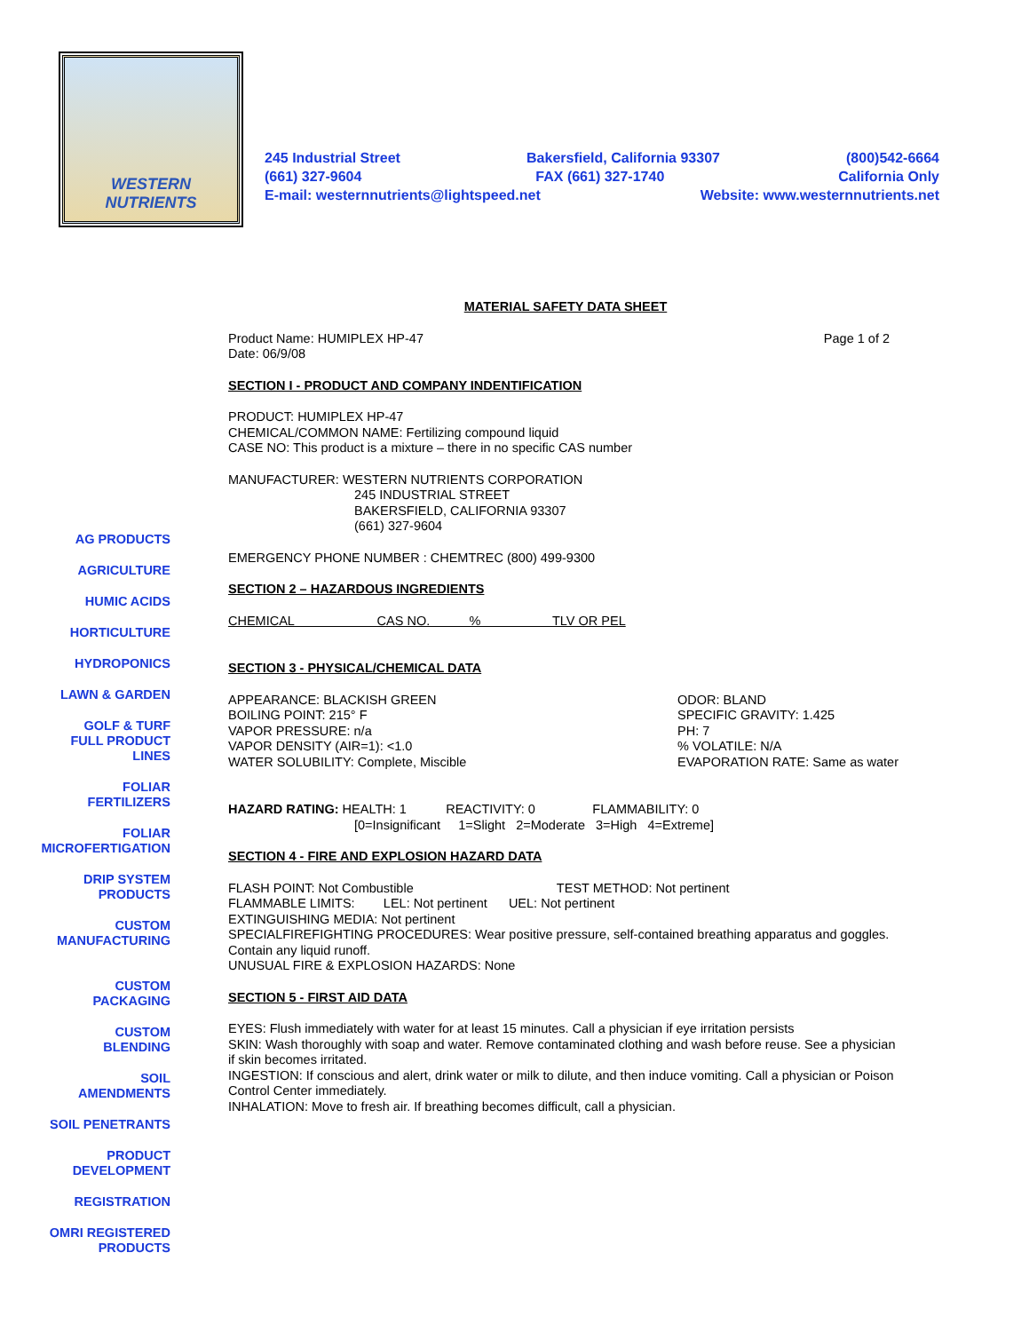WESTERN
NUTRIENTS
245 Industrial Street Bakersfield, California 93307 (800)542-6664
(661) 327-9604 FAX (661) 327-1740 California Only
E-mail: westernnutrients@lightspeed.net Website: www.westernnutrients.net
AG PRODUCTS
AGRICULTURE
HUMIC ACIDS
HORTICULTURE
HYDROPONICS
LAWN & GARDEN
GOLF & TURF
FULL PRODUCT
LINES
FOLIAR
FERTILIZERS
FOLIAR
MICROFERTIGATION
DRIP SYSTEM
PRODUCTS
CUSTOM
MANUFACTURING
CUSTOM
PACKAGING
CUSTOM
BLENDING
SOIL
AMENDMENTS
SOIL PENETRANTS
PRODUCT
DEVELOPMENT
REGISTRATION
OMRI REGISTERED
PRODUCTS
MATERIAL SAFETY DATA SHEET
Product Name: HUMIPLEX HP-47
Date: 06/9/08 Page 1 of 2
SECTION I - PRODUCT AND COMPANY INDENTIFICATION
PRODUCT: HUMIPLEX HP-47
CHEMICAL/COMMON NAME: Fertilizing compound liquid
CASE NO: This product is a mixture – there in no specific CAS number
MANUFACTURER: WESTERN NUTRIENTS CORPORATION
245 INDUSTRIAL STREET
BAKERSFIELD, CALIFORNIA 93307
(661) 327-9604
EMERGENCY PHONE NUMBER : CHEMTREC (800) 499-9300
SECTION 2 – HAZARDOUS INGREDIENTS
CHEMICAL CAS NO. % TLV OR PEL
SECTION 3 - PHYSICAL/CHEMICAL DATA
APPEARANCE: BLACKISH GREEN
BOILING POINT: 215° F
VAPOR PRESSURE: n/a
VAPOR DENSITY (AIR=1): <1.0
WATER SOLUBILITY: Complete, Miscible ODOR: BLAND
SPECIFIC GRAVITY: 1.425
PH: 7
% VOLATILE: N/A
EVAPORATION RATE: Same as water
HAZARD RATING: HEALTH: 1 REACTIVITY: 0 FLAMMABILITY: 0
[0=Insignificant 1=Slight 2=Moderate 3=High 4=Extreme]
SECTION 4 - FIRE AND EXPLOSION HAZARD DATA
FLASH POINT: Not Combustible TEST METHOD: Not pertinent
FLAMMABLE LIMITS: LEL: Not pertinent UEL: Not pertinent
EXTINGUISHING MEDIA: Not pertinent
SPECIALFIREFIGHTING PROCEDURES: Wear positive pressure, self-contained breathing apparatus and goggles. Contain any liquid runoff.
UNUSUAL FIRE & EXPLOSION HAZARDS: None
SECTION 5 - FIRST AID DATA
EYES: Flush immediately with water for at least 15 minutes. Call a physician if eye irritation persists
SKIN: Wash thoroughly with soap and water. Remove contaminated clothing and wash before reuse. See a physician if skin becomes irritated.
INGESTION: If conscious and alert, drink water or milk to dilute, and then induce vomiting. Call a physician or Poison Control Center immediately.
INHALATION: Move to fresh air. If breathing becomes difficult, call a physician.